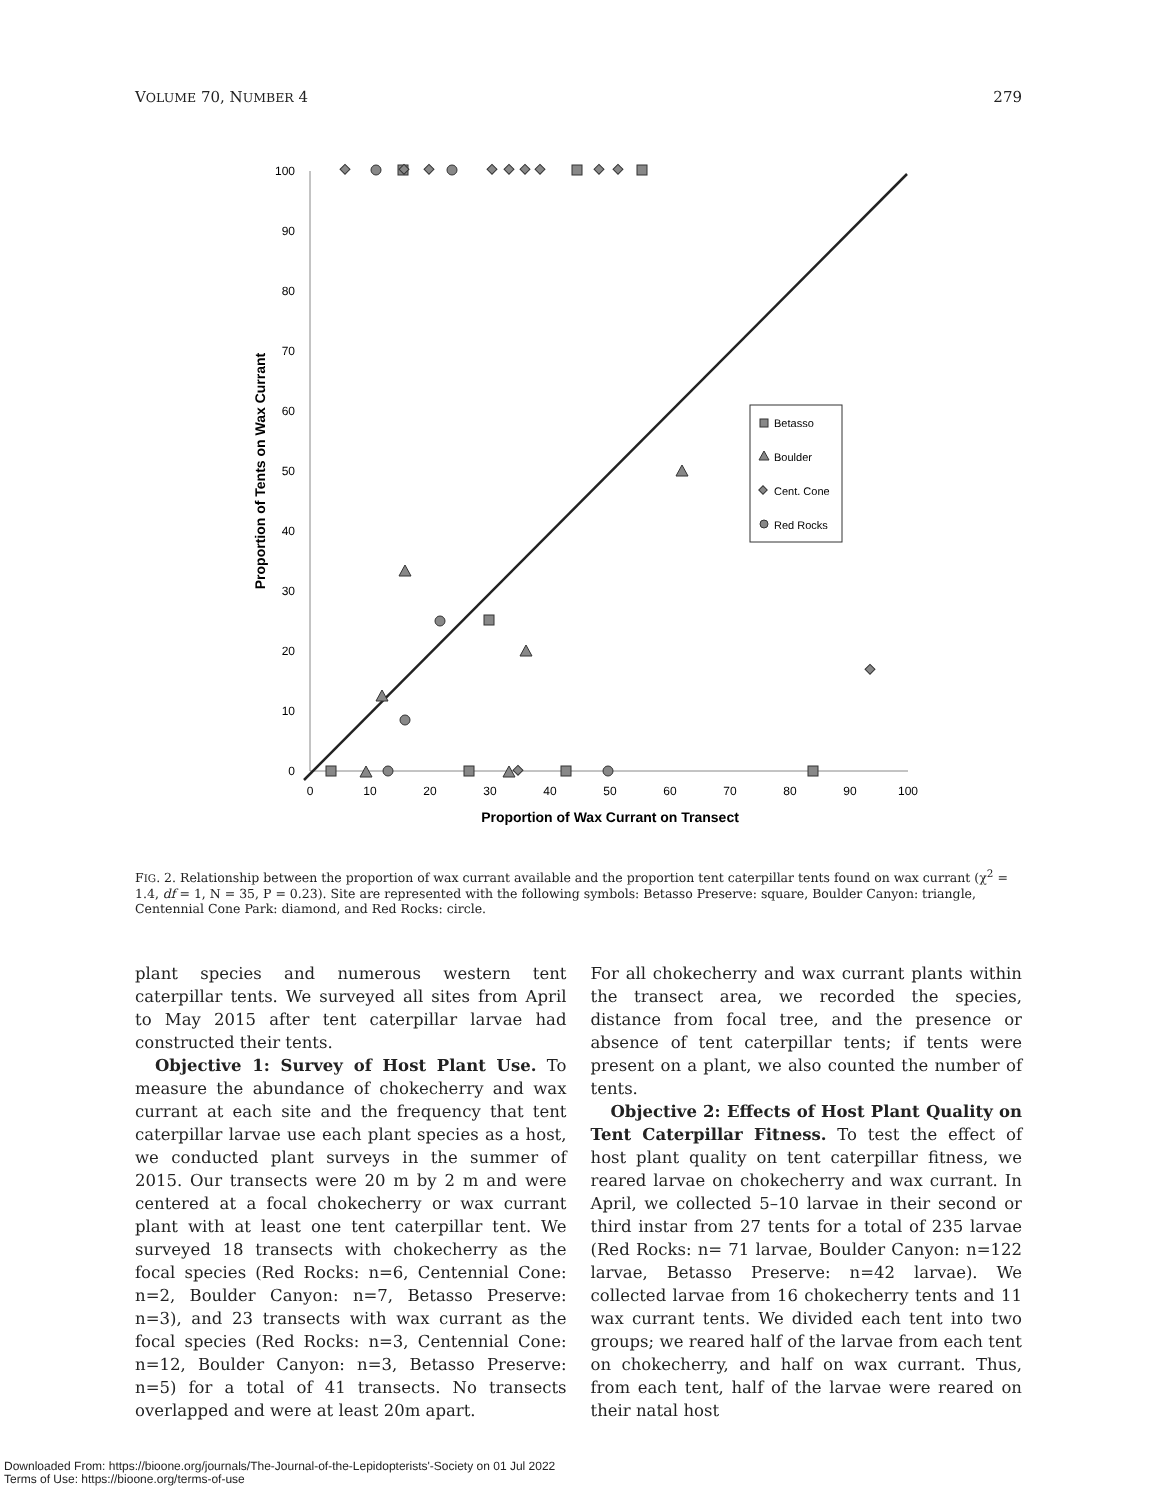VOLUME 70, NUMBER 4 279
100
90
80
70
60
50
40
30
20
10
0
0
10
20
30
40
50
60
70
80
90
100
Proportion of Wax Currant on Transect
Proportion of Tents on Wax Currant
Betasso
Boulder
Cent. Cone
Red Rocks
FIG. 2. Relationship between the proportion of wax currant available and the proportion tent caterpillar tents found on wax currant (χ<sup>2</sup> = 1.4, df = 1, N = 35, P = 0.23). Site are represented with the following symbols: Betasso Preserve: square, Boulder Canyon: triangle, Centennial Cone Park: diamond, and Red Rocks: circle.
plant species and numerous western tent caterpillar tents. We surveyed all sites from April to May 2015 after tent caterpillar larvae had constructed their tents.
Objective 1: Survey of Host Plant Use. To measure the abundance of chokecherry and wax currant at each site and the frequency that tent caterpillar larvae use each plant species as a host, we conducted plant surveys in the summer of 2015. Our transects were 20 m by 2 m and were centered at a focal chokecherry or wax currant plant with at least one tent caterpillar tent. We surveyed 18 transects with chokecherry as the focal species (Red Rocks: n=6, Centennial Cone: n=2, Boulder Canyon: n=7, Betasso Preserve: n=3), and 23 transects with wax currant as the focal species (Red Rocks: n=3, Centennial Cone: n=12, Boulder Canyon: n=3, Betasso Preserve: n=5) for a total of 41 transects. No transects overlapped and were at least 20m apart.
For all chokecherry and wax currant plants within the transect area, we recorded the species, distance from focal tree, and the presence or absence of tent caterpillar tents; if tents were present on a plant, we also counted the number of tents.
Objective 2: Effects of Host Plant Quality on Tent Caterpillar Fitness. To test the effect of host plant quality on tent caterpillar fitness, we reared larvae on chokecherry and wax currant. In April, we collected 5–10 larvae in their second or third instar from 27 tents for a total of 235 larvae (Red Rocks: n= 71 larvae, Boulder Canyon: n=122 larvae, Betasso Preserve: n=42 larvae). We collected larvae from 16 chokecherry tents and 11 wax currant tents. We divided each tent into two groups; we reared half of the larvae from each tent on chokecherry, and half on wax currant. Thus, from each tent, half of the larvae were reared on their natal host
Downloaded From: https://bioone.org/journals/The-Journal-of-the-Lepidopterists'-Society on 01 Jul 2022
Terms of Use: https://bioone.org/terms-of-use